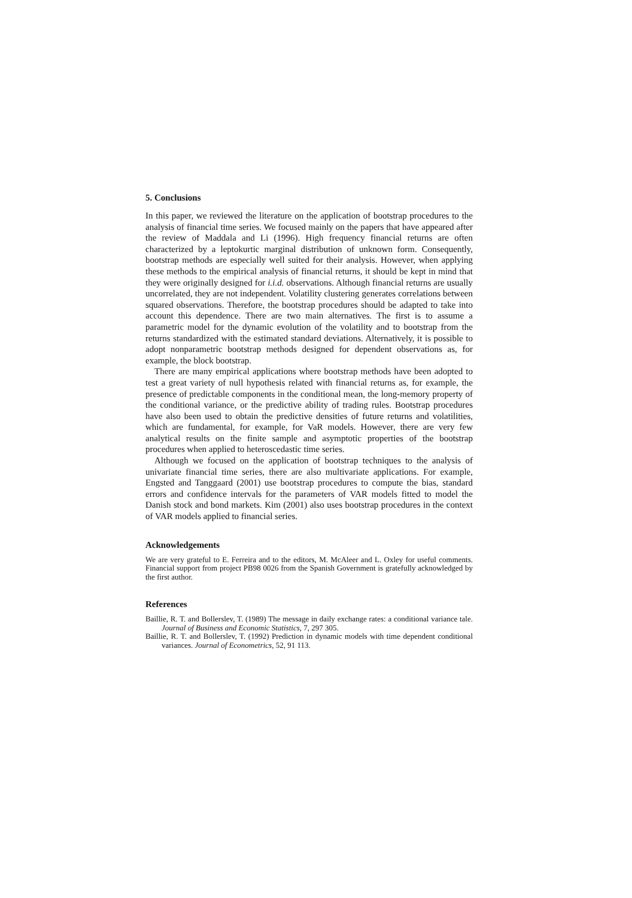5. Conclusions
In this paper, we reviewed the literature on the application of bootstrap procedures to the analysis of financial time series. We focused mainly on the papers that have appeared after the review of Maddala and Li (1996). High frequency financial returns are often characterized by a leptokurtic marginal distribution of unknown form. Consequently, bootstrap methods are especially well suited for their analysis. However, when applying these methods to the empirical analysis of financial returns, it should be kept in mind that they were originally designed for i.i.d. observations. Although financial returns are usually uncorrelated, they are not independent. Volatility clustering generates correlations between squared observations. Therefore, the bootstrap procedures should be adapted to take into account this dependence. There are two main alternatives. The first is to assume a parametric model for the dynamic evolution of the volatility and to bootstrap from the returns standardized with the estimated standard deviations. Alternatively, it is possible to adopt nonparametric bootstrap methods designed for dependent observations as, for example, the block bootstrap.
There are many empirical applications where bootstrap methods have been adopted to test a great variety of null hypothesis related with financial returns as, for example, the presence of predictable components in the conditional mean, the long-memory property of the conditional variance, or the predictive ability of trading rules. Bootstrap procedures have also been used to obtain the predictive densities of future returns and volatilities, which are fundamental, for example, for VaR models. However, there are very few analytical results on the finite sample and asymptotic properties of the bootstrap procedures when applied to heteroscedastic time series.
Although we focused on the application of bootstrap techniques to the analysis of univariate financial time series, there are also multivariate applications. For example, Engsted and Tanggaard (2001) use bootstrap procedures to compute the bias, standard errors and confidence intervals for the parameters of VAR models fitted to model the Danish stock and bond markets. Kim (2001) also uses bootstrap procedures in the context of VAR models applied to financial series.
Acknowledgements
We are very grateful to E. Ferreira and to the editors, M. McAleer and L. Oxley for useful comments. Financial support from project PB98 0026 from the Spanish Government is gratefully acknowledged by the first author.
References
Baillie, R. T. and Bollerslev, T. (1989) The message in daily exchange rates: a conditional variance tale. Journal of Business and Economic Statistics, 7, 297 305.
Baillie, R. T. and Bollerslev, T. (1992) Prediction in dynamic models with time dependent conditional variances. Journal of Econometrics, 52, 91 113.